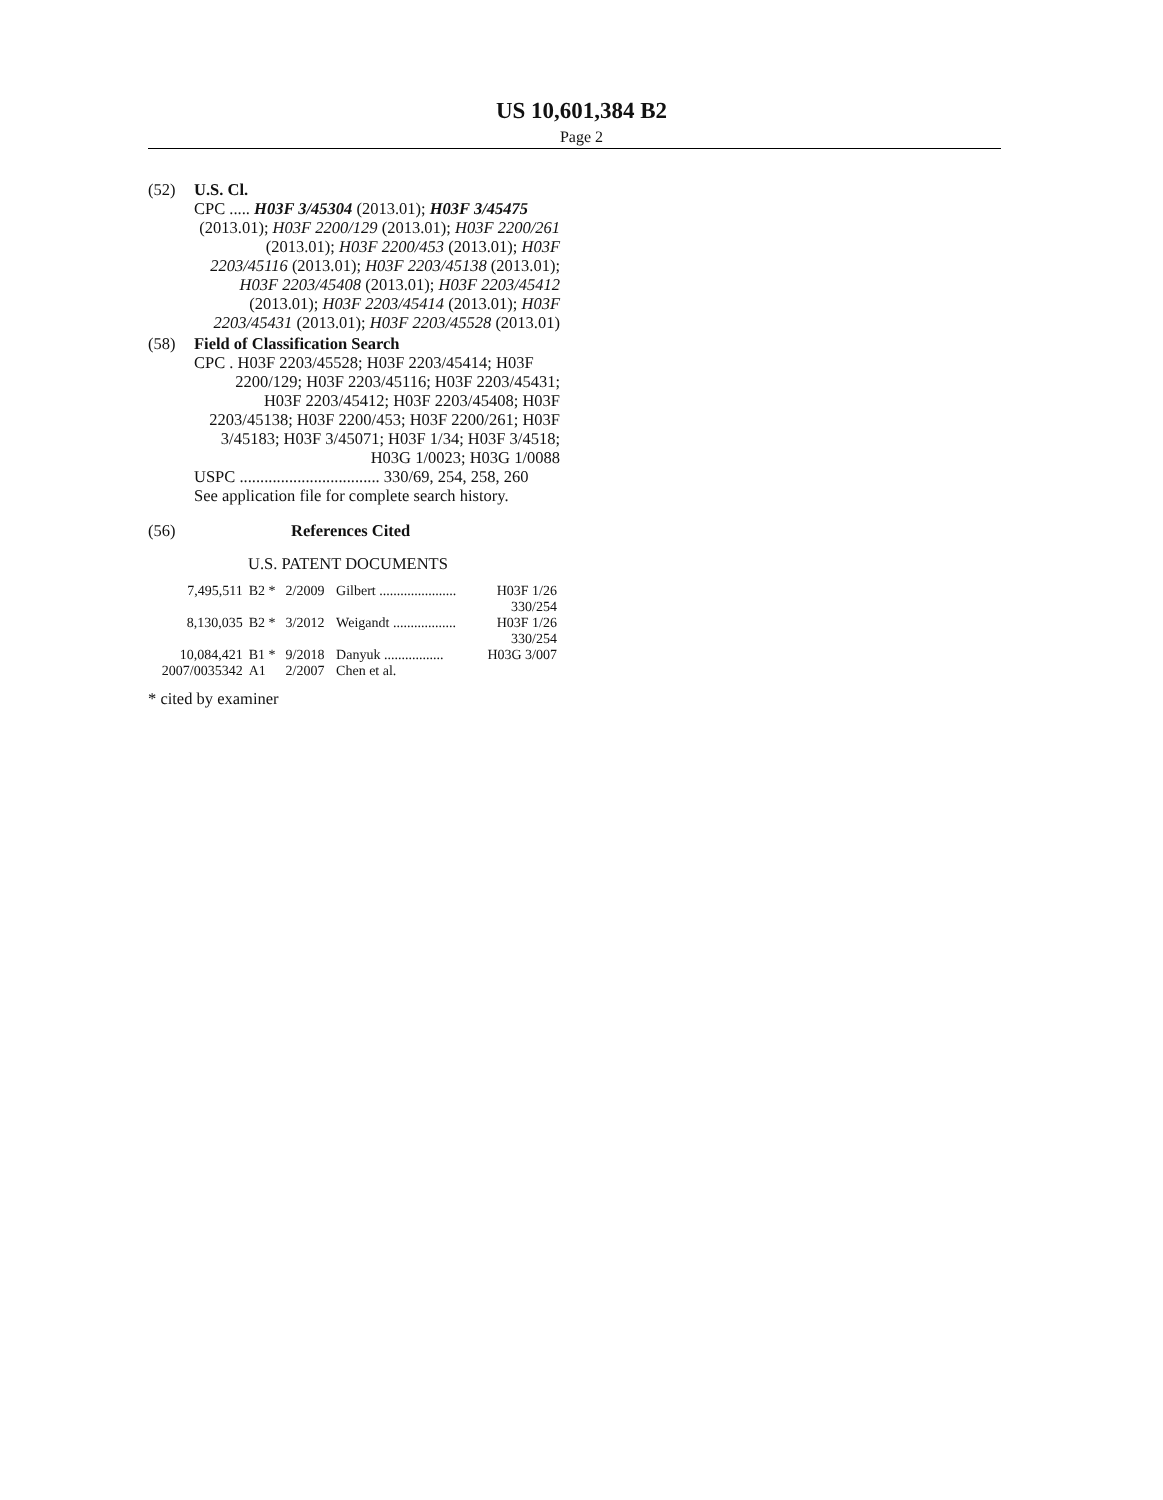US 10,601,384 B2
Page 2
(52) U.S. Cl.
CPC ..... H03F 3/45304 (2013.01); H03F 3/45475
(2013.01); H03F 2200/129 (2013.01); H03F 2200/261 (2013.01); H03F 2200/453 (2013.01); H03F 2203/45116 (2013.01); H03F 2203/45138 (2013.01); H03F 2203/45408 (2013.01); H03F 2203/45412 (2013.01); H03F 2203/45414 (2013.01); H03F 2203/45431 (2013.01); H03F 2203/45528 (2013.01)
(58) Field of Classification Search
CPC . H03F 2203/45528; H03F 2203/45414; H03F
2200/129; H03F 2203/45116; H03F 2203/45431; H03F 2203/45412; H03F 2203/45408; H03F 2203/45138; H03F 2200/453; H03F 2200/261; H03F 3/45183; H03F 3/45071; H03F 1/34; H03F 3/4518; H03G 1/0023; H03G 1/0088
USPC .................................. 330/69, 254, 258, 260
See application file for complete search history.
(56) References Cited
U.S. PATENT DOCUMENTS
| 7,495,511 | B2 * | 2/2009 | Gilbert ...................... | H03F 1/26 330/254 |
| 8,130,035 | B2 * | 3/2012 | Weigandt .................. | H03F 1/26 330/254 |
| 10,084,421 | B1 * | 9/2018 | Danyuk ................. | H03G 3/007 |
| 2007/0035342 | A1 | 2/2007 | Chen et al. | |
* cited by examiner